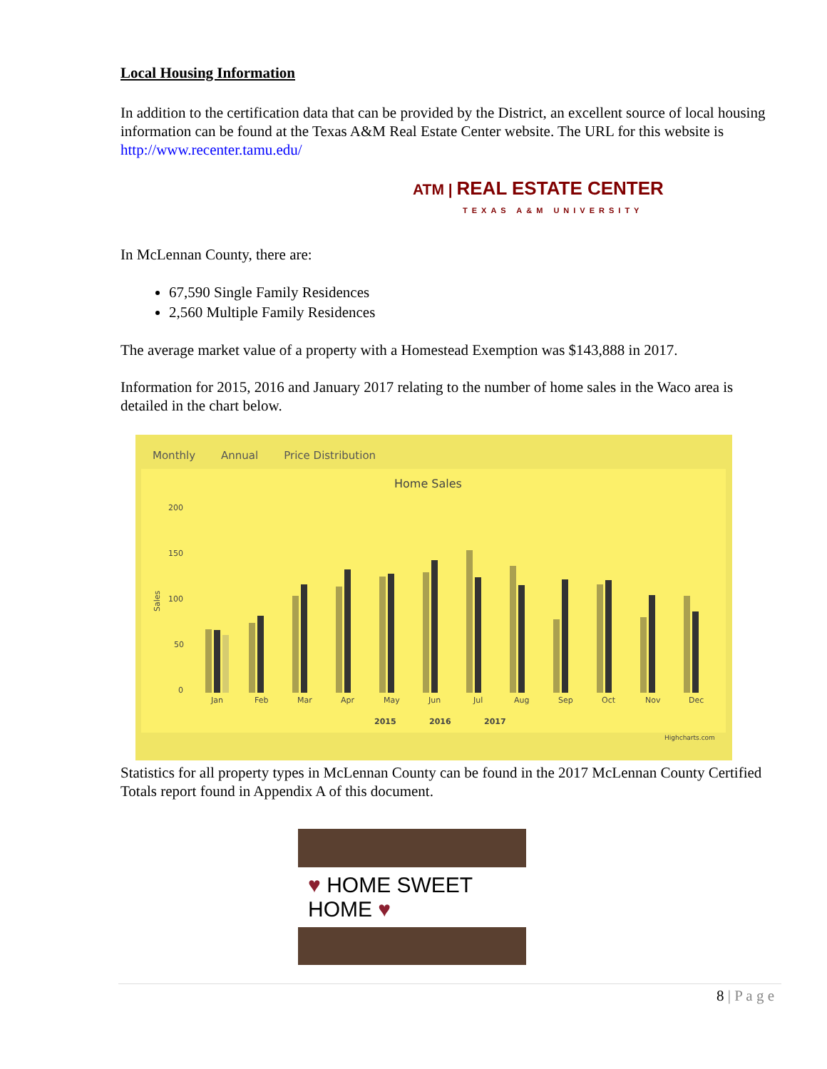Local Housing Information
In addition to the certification data that can be provided by the District, an excellent source of local housing information can be found at the Texas A&M Real Estate Center website. The URL for this website is http://www.recenter.tamu.edu/
ATM | REAL ESTATE CENTER
TEXAS A&M UNIVERSITY
In McLennan County, there are:
67,590 Single Family Residences
2,560 Multiple Family Residences
The average market value of a property with a Homestead Exemption was $143,888 in 2017.
Information for 2015, 2016 and January 2017 relating to the number of home sales in the Waco area is detailed in the chart below.
Monthly Annual Price Distribution
Home Sales
200
150
100
50
0
Sales
Jan
Feb
Mar
Apr
May
Jun
Jul
Aug
Sep
Oct
Nov
Dec
2015
2016
2017
Highcharts.com
Statistics for all property types in McLennan County can be found in the 2017 McLennan County Certified Totals report found in Appendix A of this document.
♥ HOME SWEET HOME ♥
8 | P a g e